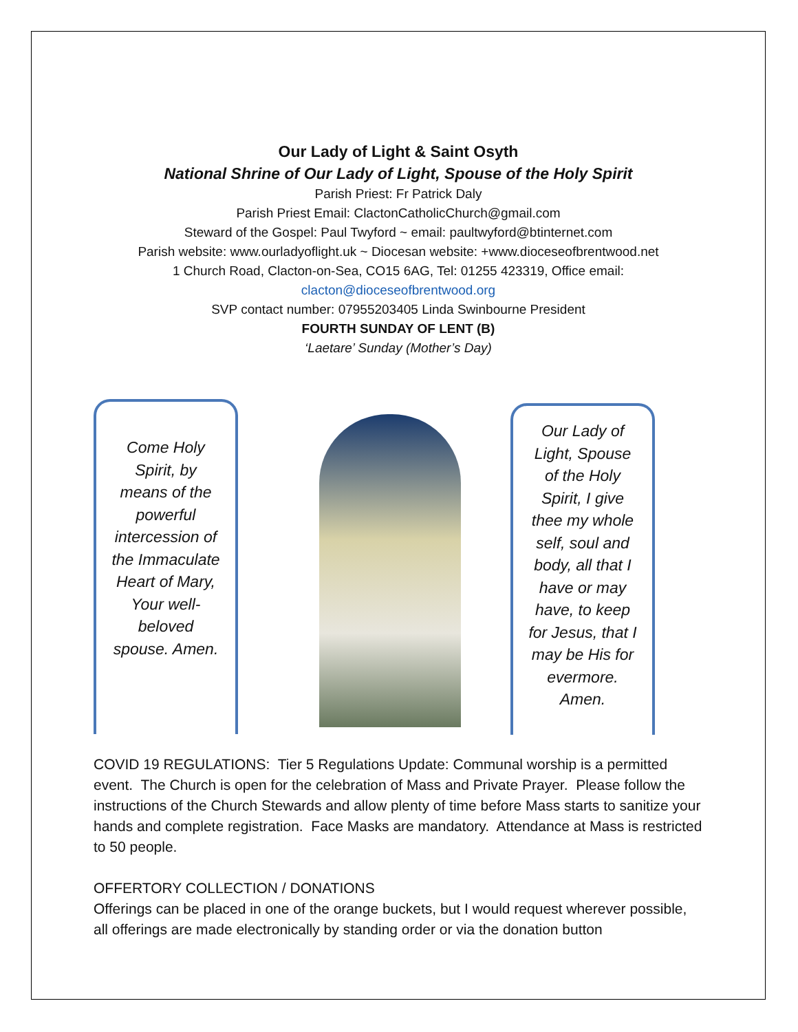Our Lady of Light & Saint Osyth
National Shrine of Our Lady of Light, Spouse of the Holy Spirit
Parish Priest: Fr Patrick Daly
Parish Priest Email: ClactonCatholicChurch@gmail.com
Steward of the Gospel: Paul Twyford ~ email: paultwyford@btinternet.com
Parish website: www.ourladyoflight.uk ~ Diocesan website: +www.dioceseofbrentwood.net
1 Church Road, Clacton-on-Sea, CO15 6AG, Tel: 01255 423319, Office email:
clacton@dioceseofbrentwood.org
SVP contact number: 07955203405 Linda Swinbourne President
FOURTH SUNDAY OF LENT (B)
‘Laetare’ Sunday (Mother’s Day)
Come Holy Spirit, by means of the powerful intercession of the Immaculate Heart of Mary, Your well-beloved spouse. Amen.
Our Lady of Light, Spouse of the Holy Spirit, I give thee my whole self, soul and body, all that I have or may have, to keep for Jesus, that I may be His for evermore. Amen.
COVID 19 REGULATIONS: Tier 5 Regulations Update: Communal worship is a permitted event. The Church is open for the celebration of Mass and Private Prayer. Please follow the instructions of the Church Stewards and allow plenty of time before Mass starts to sanitize your hands and complete registration. Face Masks are mandatory. Attendance at Mass is restricted to 50 people.
OFFERTORY COLLECTION / DONATIONS
Offerings can be placed in one of the orange buckets, but I would request wherever possible, all offerings are made electronically by standing order or via the donation button